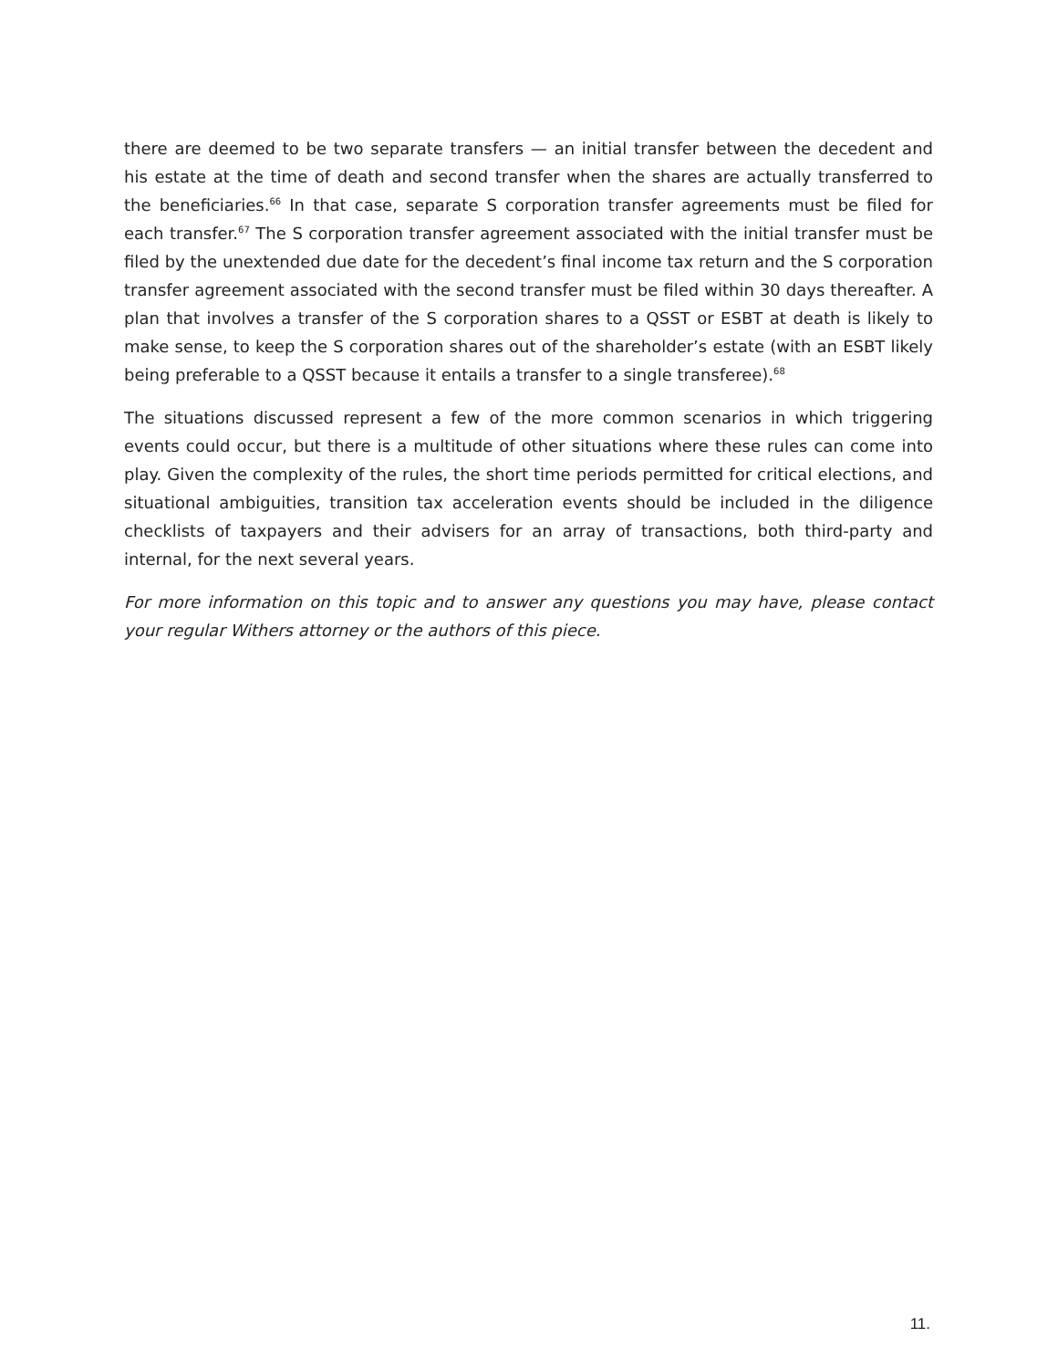there are deemed to be two separate transfers — an initial transfer between the decedent and his estate at the time of death and second transfer when the shares are actually transferred to the beneficiaries.<sup>66</sup> In that case, separate S corporation transfer agreements must be filed for each transfer.<sup>67</sup> The S corporation transfer agreement associated with the initial transfer must be filed by the unextended due date for the decedent’s final income tax return and the S corporation transfer agreement associated with the second transfer must be filed within 30 days thereafter. A plan that involves a transfer of the S corporation shares to a QSST or ESBT at death is likely to make sense, to keep the S corporation shares out of the shareholder’s estate (with an ESBT likely being preferable to a QSST because it entails a transfer to a single transferee).<sup>68</sup>
The situations discussed represent a few of the more common scenarios in which triggering events could occur, but there is a multitude of other situations where these rules can come into play. Given the complexity of the rules, the short time periods permitted for critical elections, and situational ambiguities, transition tax acceleration events should be included in the diligence checklists of taxpayers and their advisers for an array of transactions, both third-party and internal, for the next several years.
For more information on this topic and to answer any questions you may have, please contact your regular Withers attorney or the authors of this piece.
11.